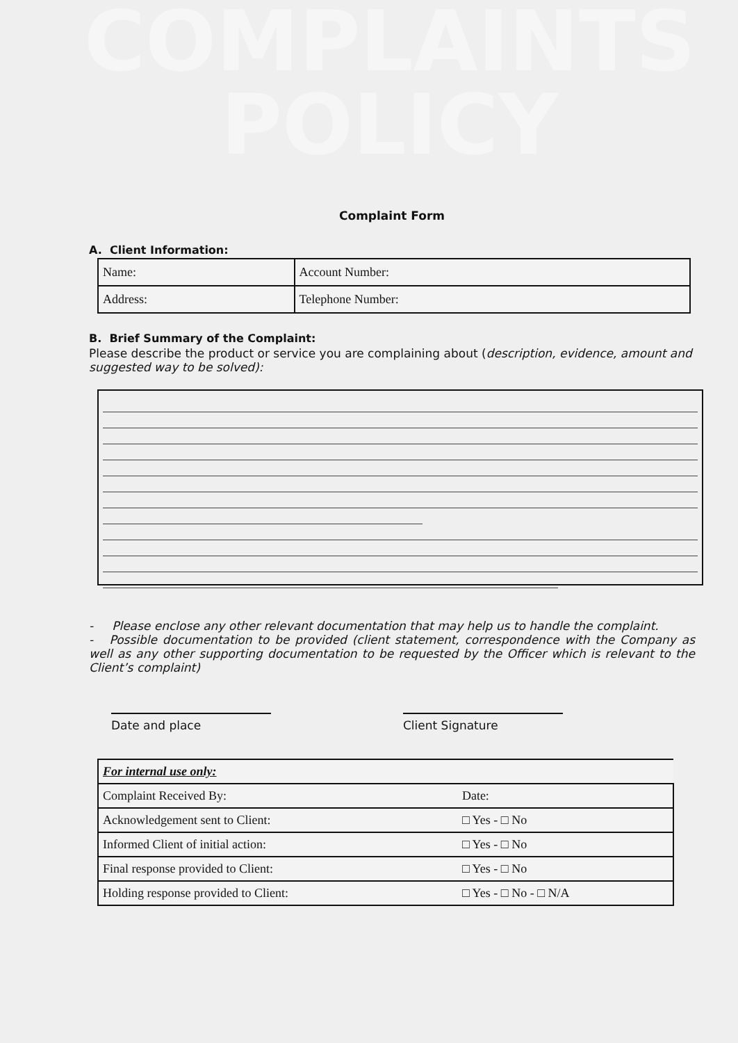COMPLAINTS
POLICY
Complaint Form
A. Client Information:
| Name: | Account Number: |
| Address: | Telephone Number: |
B. Brief Summary of the Complaint:
Please describe the product or service you are complaining about (description, evidence, amount and suggested way to be solved):
- Please enclose any other relevant documentation that may help us to handle the complaint.
- Possible documentation to be provided (client statement, correspondence with the Company as well as any other supporting documentation to be requested by the Officer which is relevant to the Client’s complaint)
Date and place Client Signature
| For internal use only: | |
| Complaint Received By: | Date: |
| Acknowledgement sent to Client: | □ Yes - □ No |
| Informed Client of initial action: | □ Yes - □ No |
| Final response provided to Client: | □ Yes - □ No |
| Holding response provided to Client: | □ Yes - □ No - □ N/A |